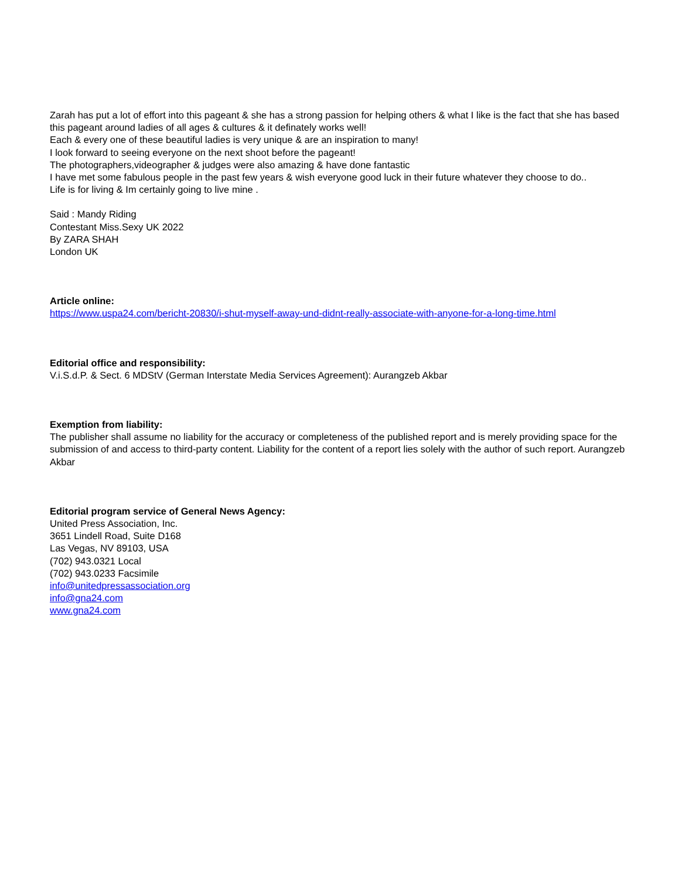Zarah has put a lot of effort into this pageant & she has a strong passion for helping others & what I like is the fact that she has based this pageant around ladies of all ages & cultures & it definately works well!
Each & every one of these beautiful ladies is very unique & are an inspiration to many!
I look forward to seeing everyone on the next shoot before the pageant!
The photographers,videographer & judges were also amazing & have done fantastic
I have met some fabulous people in the past few years & wish everyone good luck in their future whatever they choose to do..
Life is for living & Im certainly going to live mine .
Said : Mandy Riding
Contestant Miss.Sexy UK 2022
By ZARA SHAH
London UK
Article online:
https://www.uspa24.com/bericht-20830/i-shut-myself-away-und-didnt-really-associate-with-anyone-for-a-long-time.html
Editorial office and responsibility:
V.i.S.d.P. & Sect. 6 MDStV (German Interstate Media Services Agreement): Aurangzeb Akbar
Exemption from liability:
The publisher shall assume no liability for the accuracy or completeness of the published report and is merely providing space for the submission of and access to third-party content. Liability for the content of a report lies solely with the author of such report. Aurangzeb Akbar
Editorial program service of General News Agency:
United Press Association, Inc.
3651 Lindell Road, Suite D168
Las Vegas, NV 89103, USA
(702) 943.0321 Local
(702) 943.0233 Facsimile
info@unitedpressassociation.org
info@gna24.com
www.gna24.com